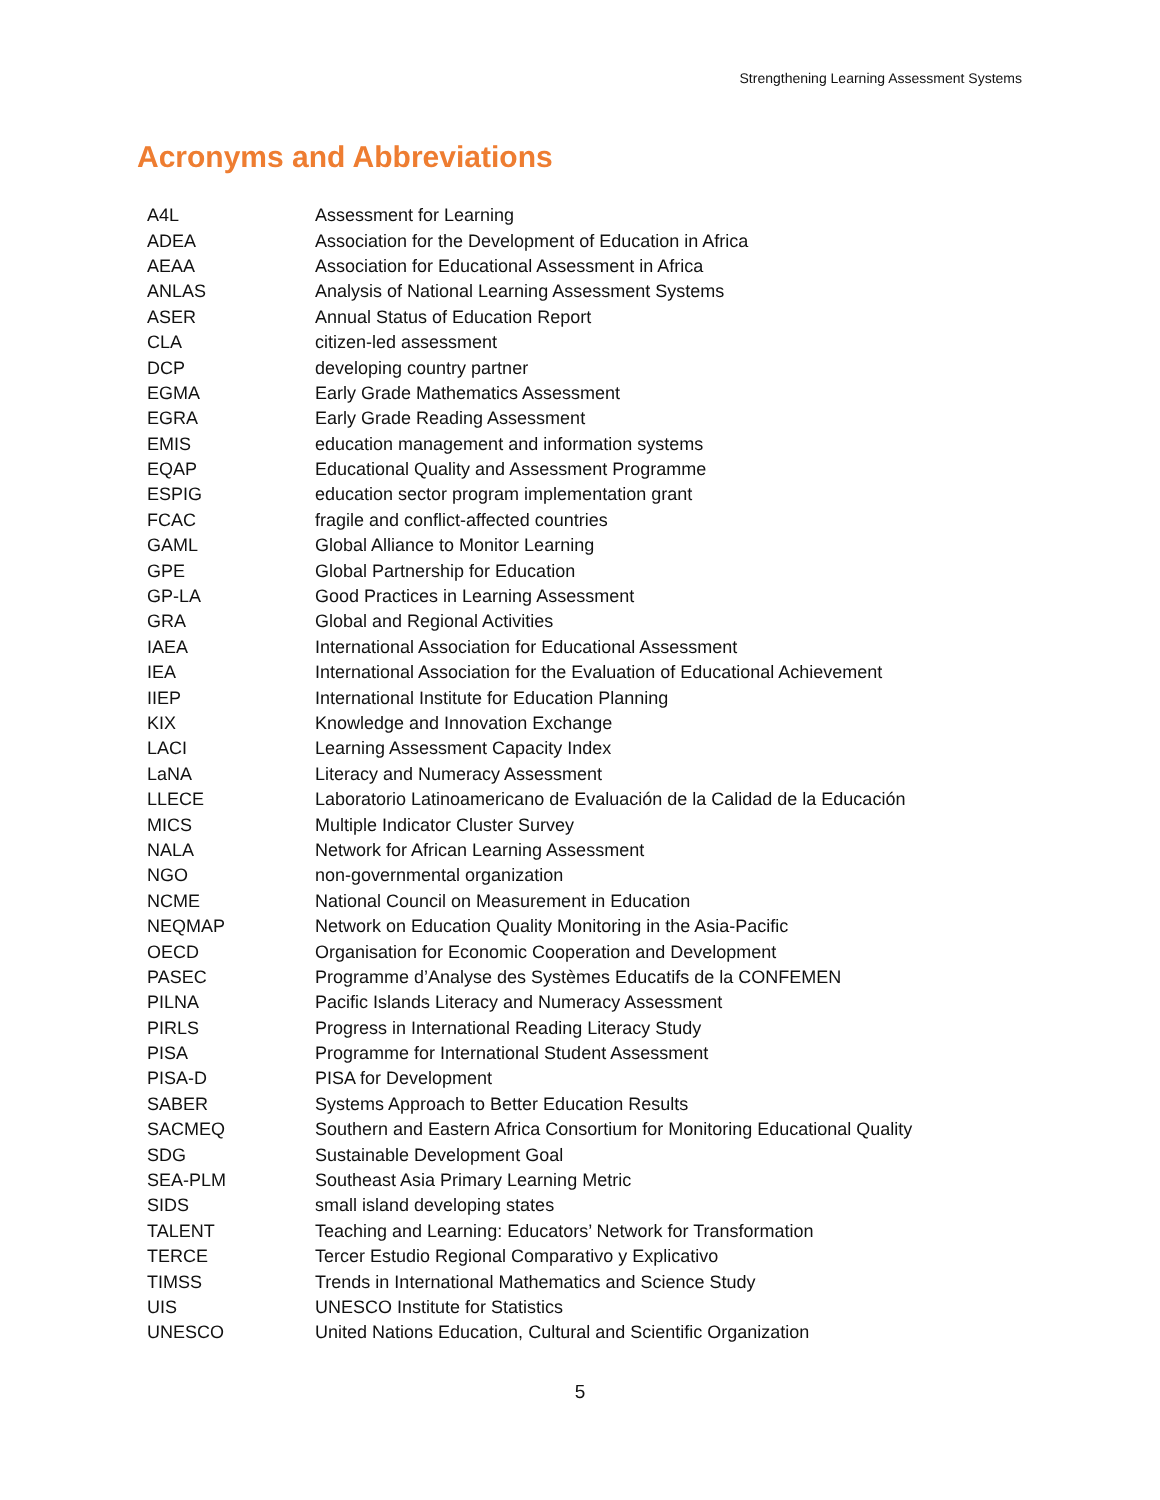Strengthening Learning Assessment Systems
Acronyms and Abbreviations
| A4L | Assessment for Learning |
| ADEA | Association for the Development of Education in Africa |
| AEAA | Association for Educational Assessment in Africa |
| ANLAS | Analysis of National Learning Assessment Systems |
| ASER | Annual Status of Education Report |
| CLA | citizen-led assessment |
| DCP | developing country partner |
| EGMA | Early Grade Mathematics Assessment |
| EGRA | Early Grade Reading Assessment |
| EMIS | education management and information systems |
| EQAP | Educational Quality and Assessment Programme |
| ESPIG | education sector program implementation grant |
| FCAC | fragile and conflict-affected countries |
| GAML | Global Alliance to Monitor Learning |
| GPE | Global Partnership for Education |
| GP-LA | Good Practices in Learning Assessment |
| GRA | Global and Regional Activities |
| IAEA | International Association for Educational Assessment |
| IEA | International Association for the Evaluation of Educational Achievement |
| IIEP | International Institute for Education Planning |
| KIX | Knowledge and Innovation Exchange |
| LACI | Learning Assessment Capacity Index |
| LaNA | Literacy and Numeracy Assessment |
| LLECE | Laboratorio Latinoamericano de Evaluación de la Calidad de la Educación |
| MICS | Multiple Indicator Cluster Survey |
| NALA | Network for African Learning Assessment |
| NGO | non-governmental organization |
| NCME | National Council on Measurement in Education |
| NEQMAP | Network on Education Quality Monitoring in the Asia-Pacific |
| OECD | Organisation for Economic Cooperation and Development |
| PASEC | Programme d’Analyse des Systèmes Educatifs de la CONFEMEN |
| PILNA | Pacific Islands Literacy and Numeracy Assessment |
| PIRLS | Progress in International Reading Literacy Study |
| PISA | Programme for International Student Assessment |
| PISA-D | PISA for Development |
| SABER | Systems Approach to Better Education Results |
| SACMEQ | Southern and Eastern Africa Consortium for Monitoring Educational Quality |
| SDG | Sustainable Development Goal |
| SEA-PLM | Southeast Asia Primary Learning Metric |
| SIDS | small island developing states |
| TALENT | Teaching and Learning: Educators’ Network for Transformation |
| TERCE | Tercer Estudio Regional Comparativo y Explicativo |
| TIMSS | Trends in International Mathematics and Science Study |
| UIS | UNESCO Institute for Statistics |
| UNESCO | United Nations Education, Cultural and Scientific Organization |
5